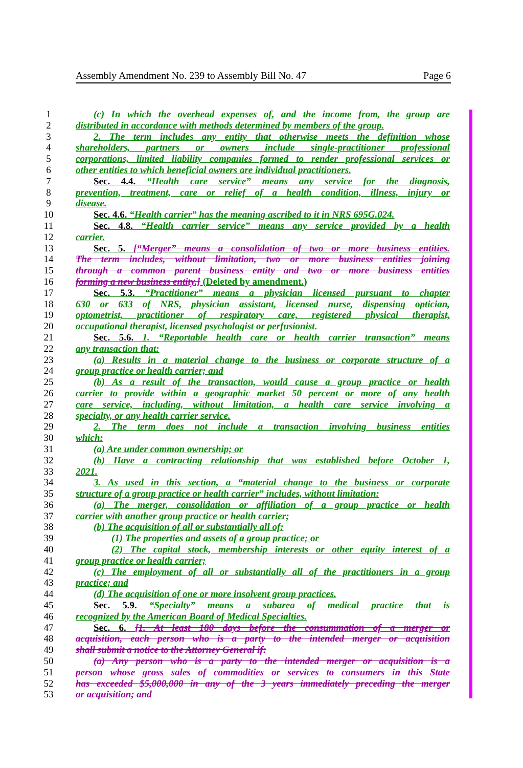Assembly Amendment No. 239 to Assembly Bill No. 47 Page 6
1 (c) In which the overhead expenses of, and the income from, the group are
2 distributed in accordance with methods determined by members of the group.
3 2. The term includes any entity that otherwise meets the definition whose
4 shareholders, partners or owners include single-practitioner professional
5 corporations, limited liability companies formed to render professional services or
6 other entities to which beneficial owners are individual practitioners.
7 Sec. 4.4. “Health care service” means any service for the diagnosis,
8 prevention, treatment, care or relief of a health condition, illness, injury or
9 disease.
10 Sec. 4.6. “Health carrier” has the meaning ascribed to it in NRS 695G.024.
11 Sec. 4.8. “Health carrier service” means any service provided by a health
12 carrier.
13 Sec. 5. [“Merger” means a consolidation of two or more business entities.
14 The term includes, without limitation, two or more business entities joining
15 through a common parent business entity and two or more business entities
16 forming a new business entity.] (Deleted by amendment.)
17 Sec. 5.3. “Practitioner” means a physician licensed pursuant to chapter
18 630 or 633 of NRS, physician assistant, licensed nurse, dispensing optician,
19 optometrist, practitioner of respiratory care, registered physical therapist,
20 occupational therapist, licensed psychologist or perfusionist.
21 Sec. 5.6. 1. “Reportable health care or health carrier transaction” means
22 any transaction that:
23 (a) Results in a material change to the business or corporate structure of a
24 group practice or health carrier; and
25 (b) As a result of the transaction, would cause a group practice or health
26 carrier to provide within a geographic market 50 percent or more of any health
27 care service, including, without limitation, a health care service involving a
28 specialty, or any health carrier service.
29 2. The term does not include a transaction involving business entities
30 which:
31 (a) Are under common ownership; or
32 (b) Have a contracting relationship that was established before October 1,
33 2021.
34 3. As used in this section, a “material change to the business or corporate
35 structure of a group practice or health carrier” includes, without limitation:
36 (a) The merger, consolidation or affiliation of a group practice or health
37 carrier with another group practice or health carrier;
38 (b) The acquisition of all or substantially all of:
39 (1) The properties and assets of a group practice; or
40 (2) The capital stock, membership interests or other equity interest of a
41 group practice or health carrier;
42 (c) The employment of all or substantially all of the practitioners in a group
43 practice; and
44 (d) The acquisition of one or more insolvent group practices.
45 Sec. 5.9. “Specialty” means a subarea of medical practice that is
46 recognized by the American Board of Medical Specialties.
47 Sec. 6. [1. At least 180 days before the consummation of a merger or
48 acquisition, each person who is a party to the intended merger or acquisition
49 shall submit a notice to the Attorney General if:
50 (a) Any person who is a party to the intended merger or acquisition is a
51 person whose gross sales of commodities or services to consumers in this State
52 has exceeded $5,000,000 in any of the 3 years immediately preceding the merger
53 or acquisition; and